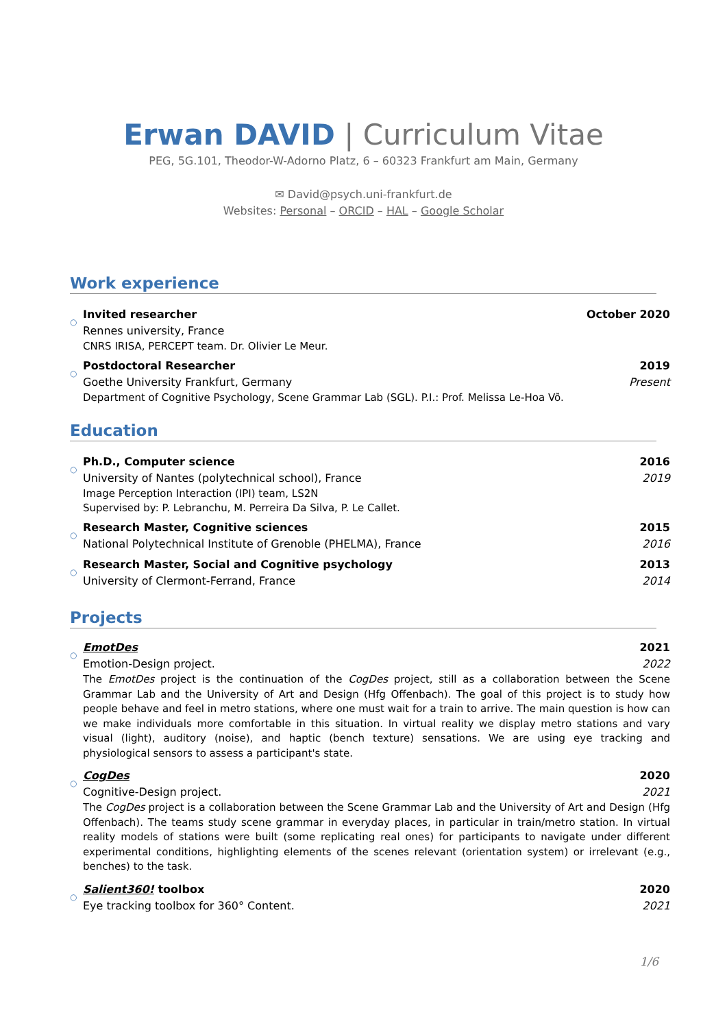Erwan DAVID | Curriculum Vitae
PEG, 5G.101, Theodor-W-Adorno Platz, 6 – 60323 Frankfurt am Main, Germany
✉ David@psych.uni-frankfurt.de
Websites: Personal – ORCID – HAL – Google Scholar
Work experience
○
Invited researcher October 2020
Rennes university, France
CNRS IRISA, PERCEPT team. Dr. Olivier Le Meur.
○
Postdoctoral Researcher 2019
Goethe University Frankfurt, Germany Present
Department of Cognitive Psychology, Scene Grammar Lab (SGL). P.I.: Prof. Melissa Le-Hoa Võ.
Education
○
Ph.D., Computer science 2016
University of Nantes (polytechnical school), France 2019
Image Perception Interaction (IPI) team, LS2N
Supervised by: P. Lebranchu, M. Perreira Da Silva, P. Le Callet.
○
Research Master, Cognitive sciences 2015
National Polytechnical Institute of Grenoble (PHELMA), France 2016
○
Research Master, Social and Cognitive psychology 2013
University of Clermont-Ferrand, France 2014
Projects
○
EmotDes 2021
Emotion-Design project. 2022
The EmotDes project is the continuation of the CogDes project, still as a collaboration between the Scene Grammar Lab and the University of Art and Design (Hfg Offenbach). The goal of this project is to study how people behave and feel in metro stations, where one must wait for a train to arrive. The main question is how can we make individuals more comfortable in this situation. In virtual reality we display metro stations and vary visual (light), auditory (noise), and haptic (bench texture) sensations. We are using eye tracking and physiological sensors to assess a participant's state.
○
CogDes 2020
Cognitive-Design project. 2021
The CogDes project is a collaboration between the Scene Grammar Lab and the University of Art and Design (Hfg Offenbach). The teams study scene grammar in everyday places, in particular in train/metro station. In virtual reality models of stations were built (some replicating real ones) for participants to navigate under different experimental conditions, highlighting elements of the scenes relevant (orientation system) or irrelevant (e.g., benches) to the task.
○
Salient360! toolbox 2020
Eye tracking toolbox for 360° Content. 2021
1/6